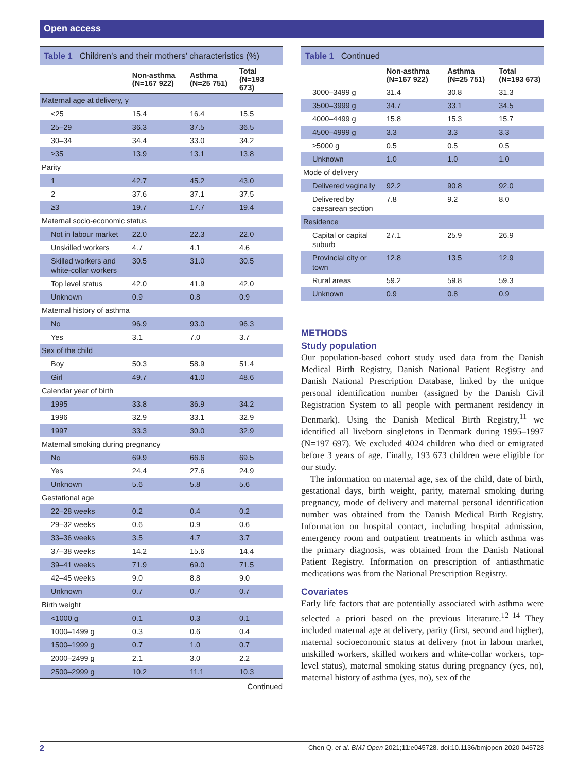Open access
Table 1 Children’s and their mothers’ characteristics (%)
| | Non-asthma (N=167 922) | Asthma (N=25 751) | Total (N=193 673) |
| --- | --- | --- | --- |
| Maternal age at delivery, y | | | |
| <25 | 15.4 | 16.4 | 15.5 |
| 25–29 | 36.3 | 37.5 | 36.5 |
| 30–34 | 34.4 | 33.0 | 34.2 |
| ≥35 | 13.9 | 13.1 | 13.8 |
| Parity | | | |
| 1 | 42.7 | 45.2 | 43.0 |
| 2 | 37.6 | 37.1 | 37.5 |
| ≥3 | 19.7 | 17.7 | 19.4 |
| Maternal socio-economic status | | | |
| Not in labour market | 22.0 | 22.3 | 22.0 |
| Unskilled workers | 4.7 | 4.1 | 4.6 |
| Skilled workers and white-collar workers | 30.5 | 31.0 | 30.5 |
| Top level status | 42.0 | 41.9 | 42.0 |
| Unknown | 0.9 | 0.8 | 0.9 |
| Maternal history of asthma | | | |
| No | 96.9 | 93.0 | 96.3 |
| Yes | 3.1 | 7.0 | 3.7 |
| Sex of the child | | | |
| Boy | 50.3 | 58.9 | 51.4 |
| Girl | 49.7 | 41.0 | 48.6 |
| Calendar year of birth | | | |
| 1995 | 33.8 | 36.9 | 34.2 |
| 1996 | 32.9 | 33.1 | 32.9 |
| 1997 | 33.3 | 30.0 | 32.9 |
| Maternal smoking during pregnancy | | | |
| No | 69.9 | 66.6 | 69.5 |
| Yes | 24.4 | 27.6 | 24.9 |
| Unknown | 5.6 | 5.8 | 5.6 |
| Gestational age | | | |
| 22–28 weeks | 0.2 | 0.4 | 0.2 |
| 29–32 weeks | 0.6 | 0.9 | 0.6 |
| 33–36 weeks | 3.5 | 4.7 | 3.7 |
| 37–38 weeks | 14.2 | 15.6 | 14.4 |
| 39–41 weeks | 71.9 | 69.0 | 71.5 |
| 42–45 weeks | 9.0 | 8.8 | 9.0 |
| Unknown | 0.7 | 0.7 | 0.7 |
| Birth weight | | | |
| <1000 g | 0.1 | 0.3 | 0.1 |
| 1000–1499 g | 0.3 | 0.6 | 0.4 |
| 1500–1999 g | 0.7 | 1.0 | 0.7 |
| 2000–2499 g | 2.1 | 3.0 | 2.2 |
| 2500–2999 g | 10.2 | 11.1 | 10.3 |
Continued
Table 1 Continued
| | Non-asthma (N=167 922) | Asthma (N=25 751) | Total (N=193 673) |
| --- | --- | --- | --- |
| 3000–3499 g | 31.4 | 30.8 | 31.3 |
| 3500–3999 g | 34.7 | 33.1 | 34.5 |
| 4000–4499 g | 15.8 | 15.3 | 15.7 |
| 4500–4999 g | 3.3 | 3.3 | 3.3 |
| ≥5000 g | 0.5 | 0.5 | 0.5 |
| Unknown | 1.0 | 1.0 | 1.0 |
| Mode of delivery | | | |
| Delivered vaginally | 92.2 | 90.8 | 92.0 |
| Delivered by caesarean section | 7.8 | 9.2 | 8.0 |
| Residence | | | |
| Capital or capital suburb | 27.1 | 25.9 | 26.9 |
| Provincial city or town | 12.8 | 13.5 | 12.9 |
| Rural areas | 59.2 | 59.8 | 59.3 |
| Unknown | 0.9 | 0.8 | 0.9 |
METHODS
Study population
Our population-based cohort study used data from the Danish Medical Birth Registry, Danish National Patient Registry and Danish National Prescription Database, linked by the unique personal identification number (assigned by the Danish Civil Registration System to all people with permanent residency in Denmark). Using the Danish Medical Birth Registry,<sup>11</sup> we identified all liveborn singletons in Denmark during 1995–1997 (N=197 697). We excluded 4024 children who died or emigrated before 3 years of age. Finally, 193 673 children were eligible for our study.
The information on maternal age, sex of the child, date of birth, gestational days, birth weight, parity, maternal smoking during pregnancy, mode of delivery and maternal personal identification number was obtained from the Danish Medical Birth Registry. Information on hospital contact, including hospital admission, emergency room and outpatient treatments in which asthma was the primary diagnosis, was obtained from the Danish National Patient Registry. Information on prescription of antiasthmatic medications was from the National Prescription Registry.
Covariates
Early life factors that are potentially associated with asthma were selected a priori based on the previous literature.<sup>12–14</sup> They included maternal age at delivery, parity (first, second and higher), maternal socioeconomic status at delivery (not in labour market, unskilled workers, skilled workers and white-collar workers, top-level status), maternal smoking status during pregnancy (yes, no), maternal history of asthma (yes, no), sex of the
2 Chen Q, et al. BMJ Open 2021;11:e045728. doi:10.1136/bmjopen-2020-045728